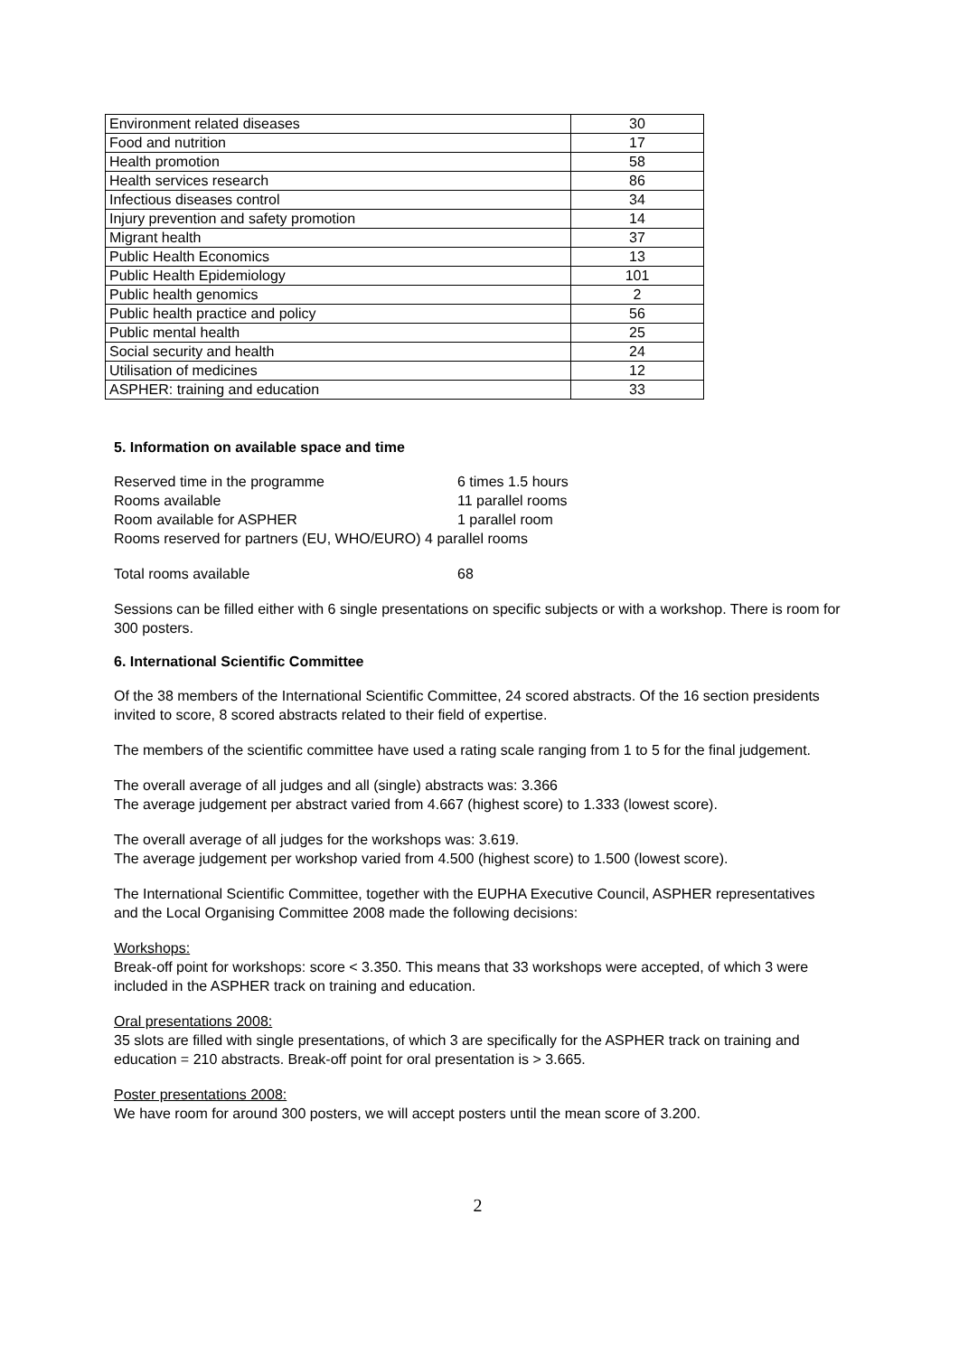| Environment related diseases | 30 |
| Food and nutrition | 17 |
| Health promotion | 58 |
| Health services research | 86 |
| Infectious diseases control | 34 |
| Injury prevention and safety promotion | 14 |
| Migrant health | 37 |
| Public Health Economics | 13 |
| Public Health Epidemiology | 101 |
| Public health genomics | 2 |
| Public health practice and policy | 56 |
| Public mental health | 25 |
| Social security and health | 24 |
| Utilisation of medicines | 12 |
| ASPHER: training and education | 33 |
5. Information on available space and time
Reserved time in the programme 6 times 1.5 hours
Rooms available 11 parallel rooms
Room available for ASPHER 1 parallel room
Rooms reserved for partners (EU, WHO/EURO) 4 parallel rooms
Total rooms available 68
Sessions can be filled either with 6 single presentations on specific subjects or with a workshop. There is room for 300 posters.
6. International Scientific Committee
Of the 38 members of the International Scientific Committee, 24 scored abstracts. Of the 16 section presidents invited to score, 8 scored abstracts related to their field of expertise.
The members of the scientific committee have used a rating scale ranging from 1 to 5 for the final judgement.
The overall average of all judges and all (single) abstracts was: 3.366
The average judgement per abstract varied from 4.667 (highest score) to 1.333 (lowest score).
The overall average of all judges for the workshops was: 3.619.
The average judgement per workshop varied from 4.500 (highest score) to 1.500 (lowest score).
The International Scientific Committee, together with the EUPHA Executive Council, ASPHER representatives and the Local Organising Committee 2008 made the following decisions:
Workshops:
Break-off point for workshops: score < 3.350. This means that 33 workshops were accepted, of which 3 were included in the ASPHER track on training and education.
Oral presentations 2008:
35 slots are filled with single presentations, of which 3 are specifically for the ASPHER track on training and education = 210 abstracts. Break-off point for oral presentation is > 3.665.
Poster presentations 2008:
We have room for around 300 posters, we will accept posters until the mean score of 3.200.
2